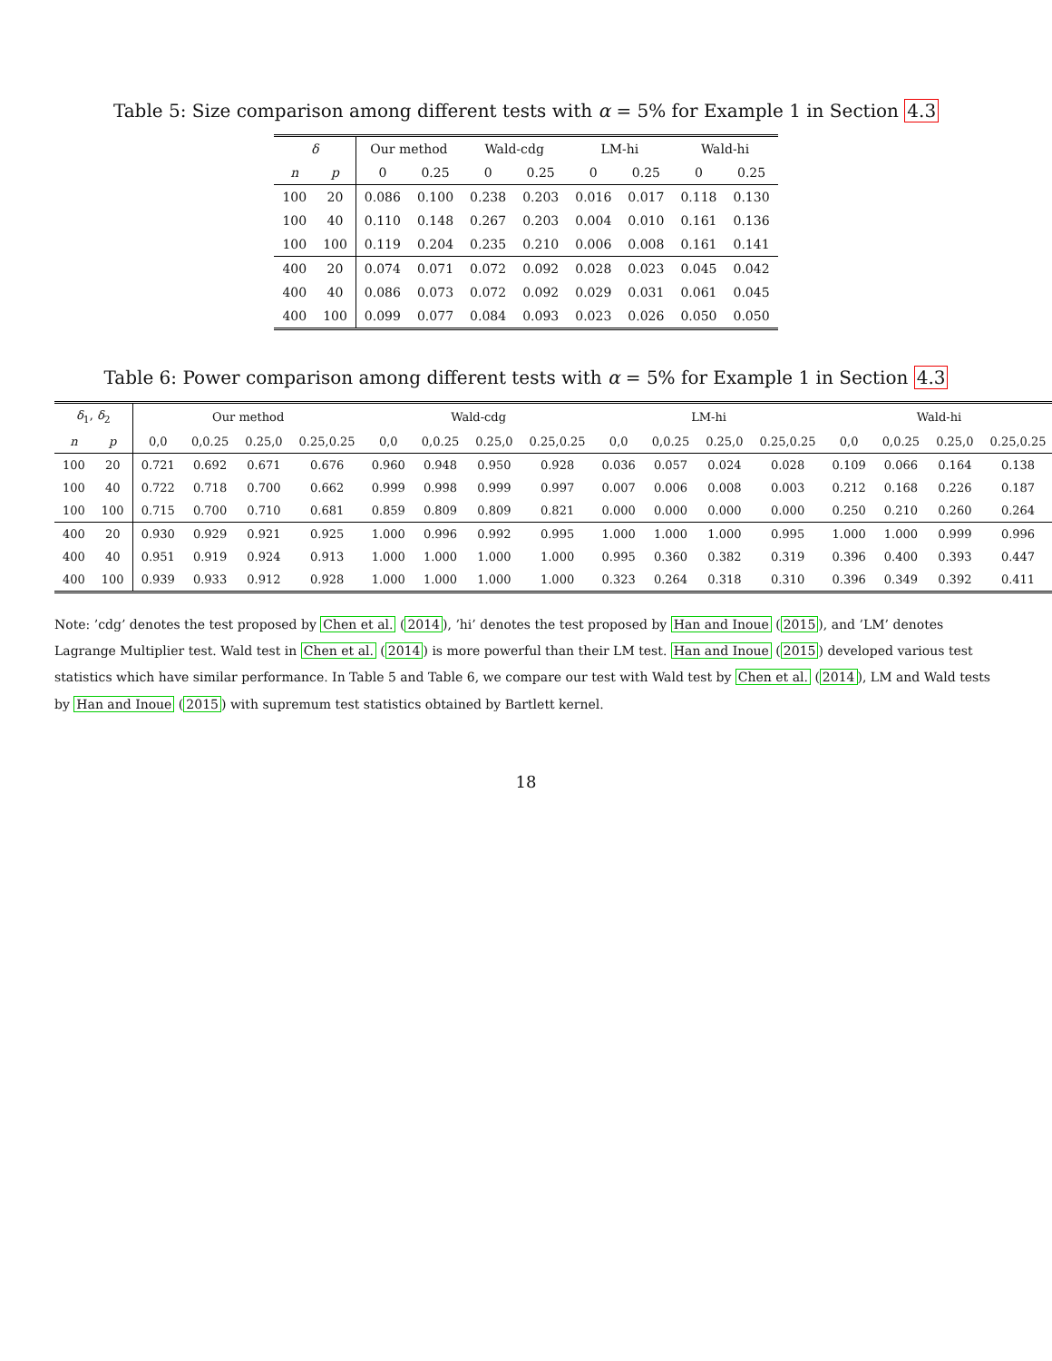Table 5: Size comparison among different tests with α = 5% for Example 1 in Section 4.3
| δ | | Our method | | Wald-cdg | | LM-hi | | Wald-hi | |
| --- | --- | --- | --- | --- | --- | --- | --- | --- | --- |
| n | p | 0 | 0.25 | 0 | 0.25 | 0 | 0.25 | 0 | 0.25 |
| 100 | 20 | 0.086 | 0.100 | 0.238 | 0.203 | 0.016 | 0.017 | 0.118 | 0.130 |
| 100 | 40 | 0.110 | 0.148 | 0.267 | 0.203 | 0.004 | 0.010 | 0.161 | 0.136 |
| 100 | 100 | 0.119 | 0.204 | 0.235 | 0.210 | 0.006 | 0.008 | 0.161 | 0.141 |
| 400 | 20 | 0.074 | 0.071 | 0.072 | 0.092 | 0.028 | 0.023 | 0.045 | 0.042 |
| 400 | 40 | 0.086 | 0.073 | 0.072 | 0.092 | 0.029 | 0.031 | 0.061 | 0.045 |
| 400 | 100 | 0.099 | 0.077 | 0.084 | 0.093 | 0.023 | 0.026 | 0.050 | 0.050 |
Table 6: Power comparison among different tests with α = 5% for Example 1 in Section 4.3
| δ<sub>1</sub>, δ<sub>2</sub> | | Our method | | | | Wald-cdg | | | | LM-hi | | | | Wald-hi | | | |
| --- | --- | --- | --- | --- | --- | --- | --- | --- | --- | --- | --- | --- | --- | --- | --- | --- | --- |
| n | p | 0,0 | 0,0.25 | 0.25,0 | 0.25,0.25 | 0,0 | 0,0.25 | 0.25,0 | 0.25,0.25 | 0,0 | 0,0.25 | 0.25,0 | 0.25,0.25 | 0,0 | 0,0.25 | 0.25,0 | 0.25,0.25 |
| 100 | 20 | 0.721 | 0.692 | 0.671 | 0.676 | 0.960 | 0.948 | 0.950 | 0.928 | 0.036 | 0.057 | 0.024 | 0.028 | 0.109 | 0.066 | 0.164 | 0.138 |
| 100 | 40 | 0.722 | 0.718 | 0.700 | 0.662 | 0.999 | 0.998 | 0.999 | 0.997 | 0.007 | 0.006 | 0.008 | 0.003 | 0.212 | 0.168 | 0.226 | 0.187 |
| 100 | 100 | 0.715 | 0.700 | 0.710 | 0.681 | 0.859 | 0.809 | 0.809 | 0.821 | 0.000 | 0.000 | 0.000 | 0.000 | 0.250 | 0.210 | 0.260 | 0.264 |
| 400 | 20 | 0.930 | 0.929 | 0.921 | 0.925 | 1.000 | 0.996 | 0.992 | 0.995 | 1.000 | 1.000 | 1.000 | 0.995 | 1.000 | 1.000 | 0.999 | 0.996 |
| 400 | 40 | 0.951 | 0.919 | 0.924 | 0.913 | 1.000 | 1.000 | 1.000 | 1.000 | 0.995 | 0.360 | 0.382 | 0.319 | 0.396 | 0.400 | 0.393 | 0.447 |
| 400 | 100 | 0.939 | 0.933 | 0.912 | 0.928 | 1.000 | 1.000 | 1.000 | 1.000 | 0.323 | 0.264 | 0.318 | 0.310 | 0.396 | 0.349 | 0.392 | 0.411 |
Note: ’cdg’ denotes the test proposed by Chen et al. (2014), ’hi’ denotes the test proposed by Han and Inoue (2015), and ’LM’ denotes Lagrange Multiplier test. Wald test in Chen et al. (2014) is more powerful than their LM test. Han and Inoue (2015) developed various test statistics which have similar performance. In Table 5 and Table 6, we compare our test with Wald test by Chen et al. (2014), LM and Wald tests by Han and Inoue (2015) with supremum test statistics obtained by Bartlett kernel.
18